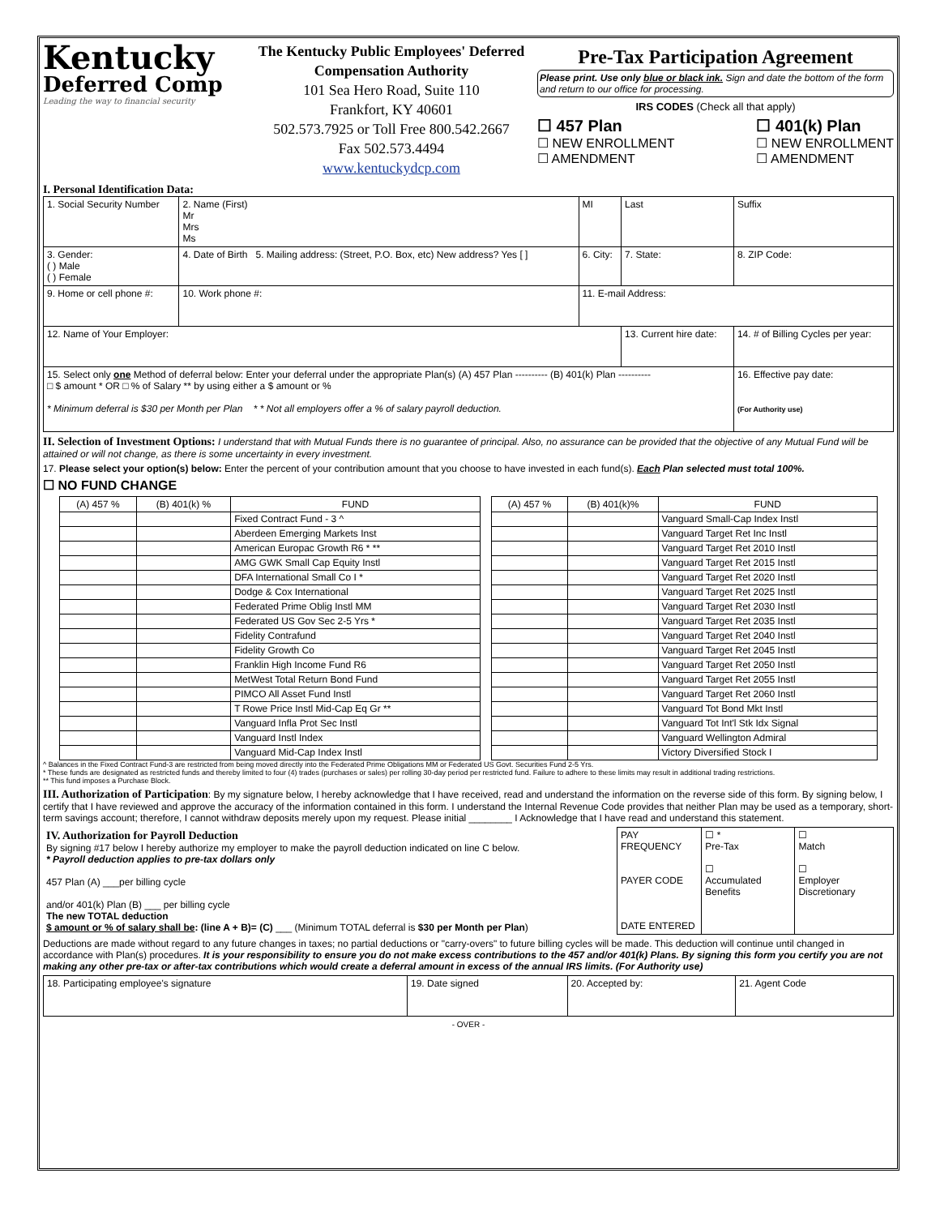Kentucky
Deferred Comp
Leading the way to financial security
The Kentucky Public Employees' Deferred Compensation Authority
101 Sea Hero Road, Suite 110
Frankfort, KY 40601
502.573.7925 or Toll Free 800.542.2667
Fax 502.573.4494
www.kentuckydcp.com
Pre-Tax Participation Agreement
Please print. Use only blue or black ink. Sign and date the bottom of the form and return to our office for processing.
IRS CODES (Check all that apply)
☐ 457 Plan
☐ NEW ENROLLMENT
☐ AMENDMENT
☐ 401(k) Plan
☐ NEW ENROLLMENT
☐ AMENDMENT
I. Personal Identification Data:
| 1. Social Security Number | 2. Name (First) Mr Mrs Ms | | MI | Last | | Suffix |
| 3. Gender: ( ) Male ( ) Female | 4. Date of Birth 5. Mailing address: (Street, P.O. Box, etc) New address? Yes [ ] | | 6. City: | | 7. State: | 8. ZIP Code: |
| 9. Home or cell phone #: | | 10. Work phone #: | 11. E-mail Address: | | | |
| 12. Name of Your Employer: | | | | 13. Current hire date: | | 14. # of Billing Cycles per year: |
| 15. Select only one Method of deferral below: Enter your deferral under the appropriate Plan(s) (A) 457 Plan ---------- (B) 401(k) Plan ---------- □ $ amount * OR □ % of Salary ** by using either a $ amount or % * Minimum deferral is $30 per Month per Plan * * Not all employers offer a % of salary payroll deduction. | | | | | | 16. Effective pay date: (For Authority use) |
II. Selection of Investment Options: I understand that with Mutual Funds there is no guarantee of principal. Also, no assurance can be provided that the objective of any Mutual Fund will be attained or will not change, as there is some uncertainty in every investment.
17. Please select your option(s) below: Enter the percent of your contribution amount that you choose to have invested in each fund(s). Each Plan selected must total 100%.
☐ NO FUND CHANGE
| (A) 457 % | (B) 401(k) % | FUND | | (A) 457 % | (B) 401(k)% | FUND |
| --- | --- | --- | --- | --- | --- | --- |
| | | Fixed Contract Fund - 3 ^ | | | | Vanguard Small-Cap Index Instl |
| | | Aberdeen Emerging Markets Inst | | | | Vanguard Target Ret Inc Instl |
| | | American Europac Growth R6 * ** | | | | Vanguard Target Ret 2010 Instl |
| | | AMG GWK Small Cap Equity Instl | | | | Vanguard Target Ret 2015 Instl |
| | | DFA International Small Co I * | | | | Vanguard Target Ret 2020 Instl |
| | | Dodge & Cox International | | | | Vanguard Target Ret 2025 Instl |
| | | Federated Prime Oblig Instl MM | | | | Vanguard Target Ret 2030 Instl |
| | | Federated US Gov Sec 2-5 Yrs * | | | | Vanguard Target Ret 2035 Instl |
| | | Fidelity Contrafund | | | | Vanguard Target Ret 2040 Instl |
| | | Fidelity Growth Co | | | | Vanguard Target Ret 2045 Instl |
| | | Franklin High Income Fund R6 | | | | Vanguard Target Ret 2050 Instl |
| | | MetWest Total Return Bond Fund | | | | Vanguard Target Ret 2055 Instl |
| | | PIMCO All Asset Fund Instl | | | | Vanguard Target Ret 2060 Instl |
| | | T Rowe Price Instl Mid-Cap Eq Gr ** | | | | Vanguard Tot Bond Mkt Instl |
| | | Vanguard Infla Prot Sec Instl | | | | Vanguard Tot Int'l Stk Idx Signal |
| | | Vanguard Instl Index | | | | Vanguard Wellington Admiral |
| | | Vanguard Mid-Cap Index Instl | | | | Victory Diversified Stock I |
^ Balances in the Fixed Contract Fund-3 are restricted from being moved directly into the Federated Prime Obligations MM or Federated US Govt. Securities Fund 2-5 Yrs.
* These funds are designated as restricted funds and thereby limited to four (4) trades (purchases or sales) per rolling 30-day period per restricted fund. Failure to adhere to these limits may result in additional trading restrictions.
** This fund imposes a Purchase Block.
III. Authorization of Participation: By my signature below, I hereby acknowledge that I have received, read and understand the information on the reverse side of this form. By signing below, I certify that I have reviewed and approve the accuracy of the information contained in this form. I understand the Internal Revenue Code provides that neither Plan may be used as a temporary, short-term savings account; therefore, I cannot withdraw deposits merely upon my request. Please initial ________ I Acknowledge that I have read and understand this statement.
| IV. Authorization for Payroll Deduction By signing #17 below I hereby authorize my employer to make the payroll deduction indicated on line C below. * Payroll deduction applies to pre-tax dollars only 457 Plan (A) ___per billing cycle and/or 401(k) Plan (B) ___ per billing cycle The new TOTAL deduction $ amount or % of salary shall be : (line A + B)= (C) ___ (Minimum TOTAL deferral is $30 per Month per Plan ) | PAY FREQUENCY PAYER CODE DATE ENTERED | ☐ * Pre-Tax ☐ Accumulated Benefits | ☐ Match ☐ Employer Discretionary |
Deductions are made without regard to any future changes in taxes; no partial deductions or "carry-overs" to future billing cycles will be made. This deduction will continue until changed in accordance with Plan(s) procedures. It is your responsibility to ensure you do not make excess contributions to the 457 and/or 401(k) Plans. By signing this form you certify you are not making any other pre-tax or after-tax contributions which would create a deferral amount in excess of the annual IRS limits. (For Authority use)
| 18. Participating employee's signature | 19. Date signed | 20. Accepted by: | 21. Agent Code |
- OVER -